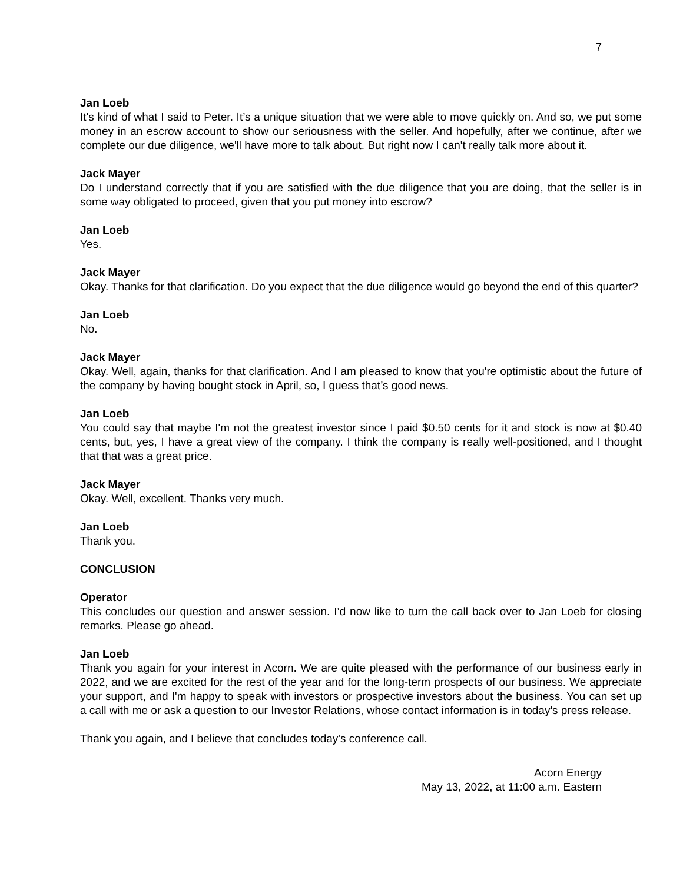7
Jan Loeb
It's kind of what I said to Peter. It’s a unique situation that we were able to move quickly on. And so, we put some money in an escrow account to show our seriousness with the seller. And hopefully, after we continue, after we complete our due diligence, we'll have more to talk about. But right now I can't really talk more about it.
Jack Mayer
Do I understand correctly that if you are satisfied with the due diligence that you are doing, that the seller is in some way obligated to proceed, given that you put money into escrow?
Jan Loeb
Yes.
Jack Mayer
Okay. Thanks for that clarification. Do you expect that the due diligence would go beyond the end of this quarter?
Jan Loeb
No.
Jack Mayer
Okay. Well, again, thanks for that clarification. And I am pleased to know that you're optimistic about the future of the company by having bought stock in April, so, I guess that’s good news.
Jan Loeb
You could say that maybe I'm not the greatest investor since I paid $0.50 cents for it and stock is now at $0.40 cents, but, yes, I have a great view of the company. I think the company is really well-positioned, and I thought that that was a great price.
Jack Mayer
Okay. Well, excellent. Thanks very much.
Jan Loeb
Thank you.
CONCLUSION
Operator
This concludes our question and answer session. I’d now like to turn the call back over to Jan Loeb for closing remarks. Please go ahead.
Jan Loeb
Thank you again for your interest in Acorn. We are quite pleased with the performance of our business early in 2022, and we are excited for the rest of the year and for the long-term prospects of our business. We appreciate your support, and I'm happy to speak with investors or prospective investors about the business. You can set up a call with me or ask a question to our Investor Relations, whose contact information is in today's press release.
Thank you again, and I believe that concludes today's conference call.
Acorn Energy
May 13, 2022, at 11:00 a.m. Eastern